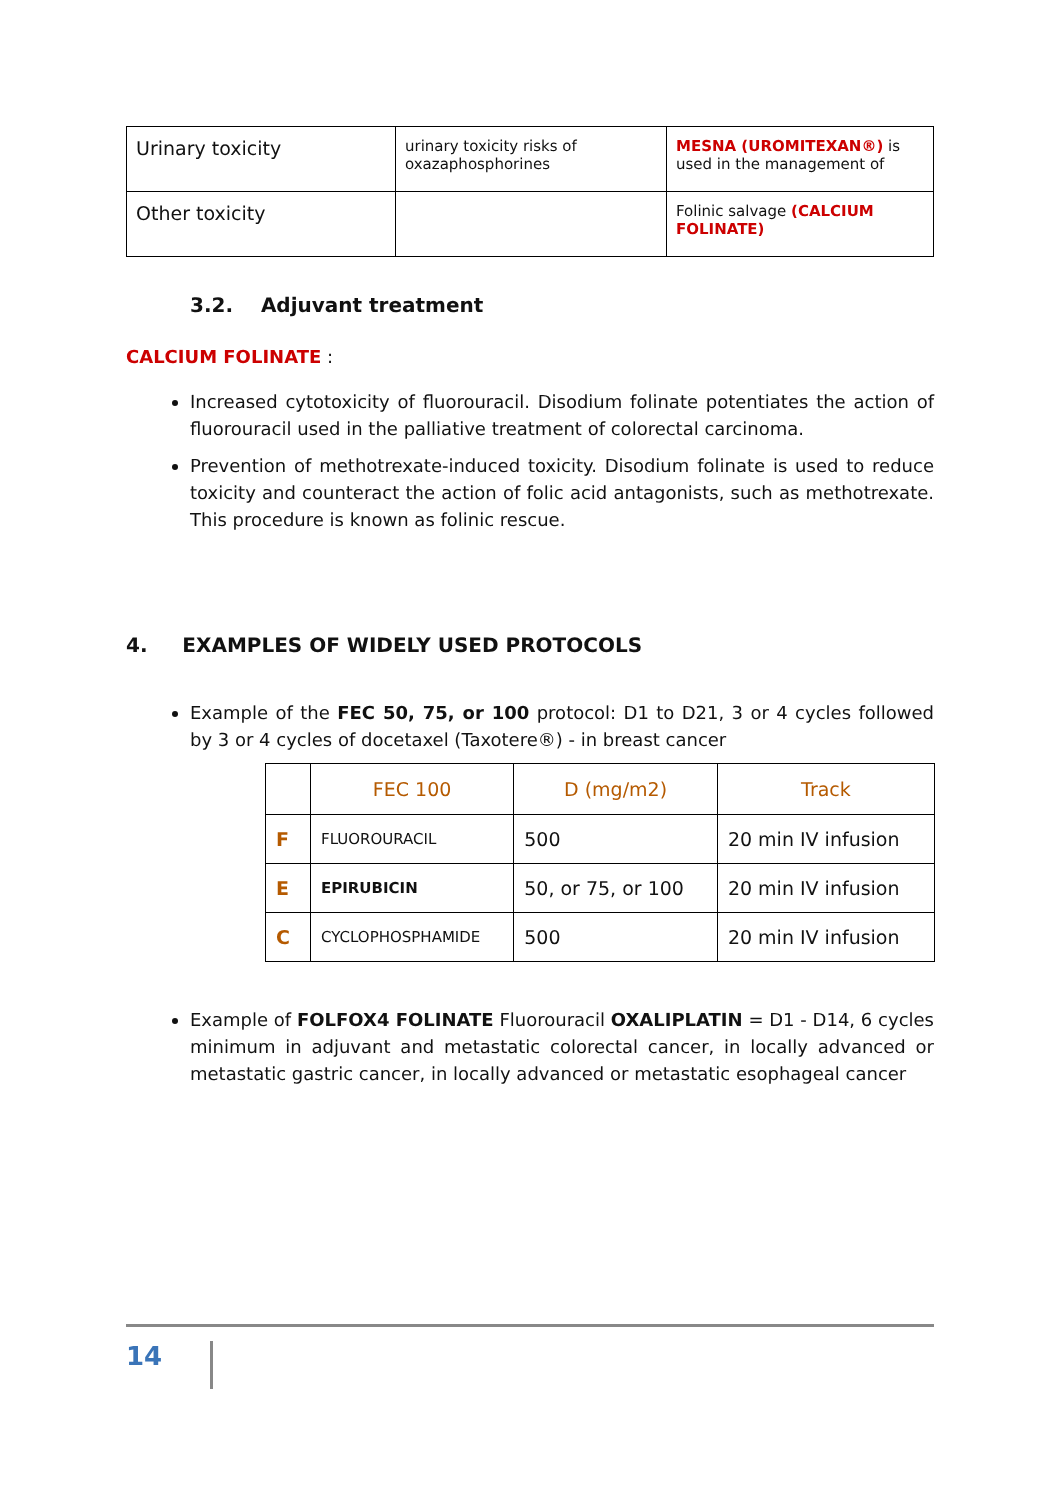| Urinary toxicity | urinary toxicity risks of oxazaphosphorines | MESNA (UROMITEXAN®) is used in the management of |
| Other toxicity | | Folinic salvage (CALCIUM FOLINATE) |
3.2. Adjuvant treatment
CALCIUM FOLINATE :
Increased cytotoxicity of fluorouracil. Disodium folinate potentiates the action of fluorouracil used in the palliative treatment of colorectal carcinoma.
Prevention of methotrexate-induced toxicity. Disodium folinate is used to reduce toxicity and counteract the action of folic acid antagonists, such as methotrexate. This procedure is known as folinic rescue.
4. EXAMPLES OF WIDELY USED PROTOCOLS
Example of the FEC 50, 75, or 100 protocol: D1 to D21, 3 or 4 cycles followed by 3 or 4 cycles of docetaxel (Taxotere®) - in breast cancer
| | FEC 100 | D (mg/m2) | Track |
| --- | --- | --- | --- |
| F | FLUOROURACIL | 500 | 20 min IV infusion |
| E | EPIRUBICIN | 50, or 75, or 100 | 20 min IV infusion |
| C | CYCLOPHOSPHAMIDE | 500 | 20 min IV infusion |
Example of FOLFOX4 FOLINATE Fluorouracil OXALIPLATIN = D1 - D14, 6 cycles minimum in adjuvant and metastatic colorectal cancer, in locally advanced or metastatic gastric cancer, in locally advanced or metastatic esophageal cancer
14